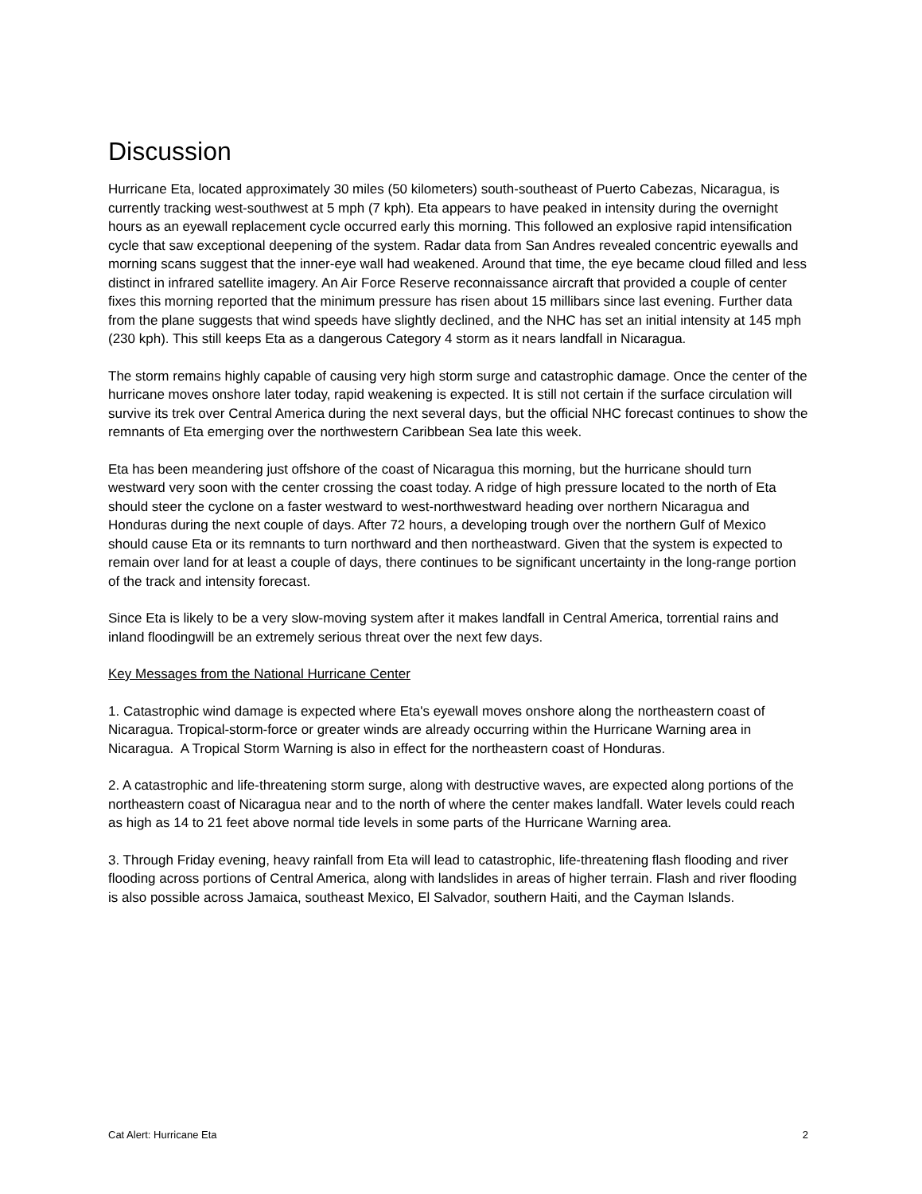Discussion
Hurricane Eta, located approximately 30 miles (50 kilometers) south-southeast of Puerto Cabezas, Nicaragua, is currently tracking west-southwest at 5 mph (7 kph). Eta appears to have peaked in intensity during the overnight hours as an eyewall replacement cycle occurred early this morning. This followed an explosive rapid intensification cycle that saw exceptional deepening of the system. Radar data from San Andres revealed concentric eyewalls and morning scans suggest that the inner-eye wall had weakened. Around that time, the eye became cloud filled and less distinct in infrared satellite imagery. An Air Force Reserve reconnaissance aircraft that provided a couple of center fixes this morning reported that the minimum pressure has risen about 15 millibars since last evening. Further data from the plane suggests that wind speeds have slightly declined, and the NHC has set an initial intensity at 145 mph (230 kph). This still keeps Eta as a dangerous Category 4 storm as it nears landfall in Nicaragua.
The storm remains highly capable of causing very high storm surge and catastrophic damage. Once the center of the hurricane moves onshore later today, rapid weakening is expected. It is still not certain if the surface circulation will survive its trek over Central America during the next several days, but the official NHC forecast continues to show the remnants of Eta emerging over the northwestern Caribbean Sea late this week.
Eta has been meandering just offshore of the coast of Nicaragua this morning, but the hurricane should turn westward very soon with the center crossing the coast today. A ridge of high pressure located to the north of Eta should steer the cyclone on a faster westward to west-northwestward heading over northern Nicaragua and Honduras during the next couple of days. After 72 hours, a developing trough over the northern Gulf of Mexico should cause Eta or its remnants to turn northward and then northeastward. Given that the system is expected to remain over land for at least a couple of days, there continues to be significant uncertainty in the long-range portion of the track and intensity forecast.
Since Eta is likely to be a very slow-moving system after it makes landfall in Central America, torrential rains and inland floodingwill be an extremely serious threat over the next few days.
Key Messages from the National Hurricane Center
1. Catastrophic wind damage is expected where Eta's eyewall moves onshore along the northeastern coast of Nicaragua. Tropical-storm-force or greater winds are already occurring within the Hurricane Warning area in Nicaragua. A Tropical Storm Warning is also in effect for the northeastern coast of Honduras.
2. A catastrophic and life-threatening storm surge, along with destructive waves, are expected along portions of the northeastern coast of Nicaragua near and to the north of where the center makes landfall. Water levels could reach as high as 14 to 21 feet above normal tide levels in some parts of the Hurricane Warning area.
3. Through Friday evening, heavy rainfall from Eta will lead to catastrophic, life-threatening flash flooding and river flooding across portions of Central America, along with landslides in areas of higher terrain. Flash and river flooding is also possible across Jamaica, southeast Mexico, El Salvador, southern Haiti, and the Cayman Islands.
Cat Alert: Hurricane Eta 2